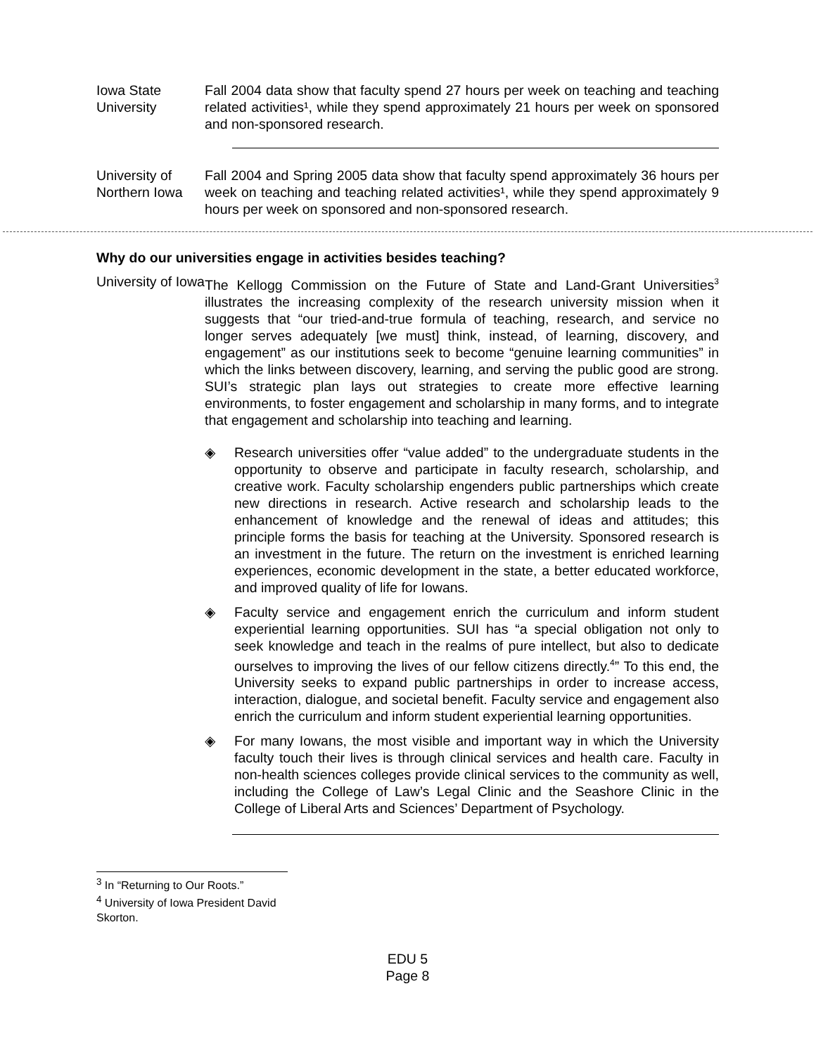Iowa State University
Fall 2004 data show that faculty spend 27 hours per week on teaching and teaching related activities¹, while they spend approximately 21 hours per week on sponsored and non-sponsored research.
University of Northern Iowa
Fall 2004 and Spring 2005 data show that faculty spend approximately 36 hours per week on teaching and teaching related activities¹, while they spend approximately 9 hours per week on sponsored and non-sponsored research.
Why do our universities engage in activities besides teaching?
University of Iowa
The Kellogg Commission on the Future of State and Land-Grant Universities<sup>3</sup> illustrates the increasing complexity of the research university mission when it suggests that “our tried-and-true formula of teaching, research, and service no longer serves adequately [we must] think, instead, of learning, discovery, and engagement” as our institutions seek to become “genuine learning communities” in which the links between discovery, learning, and serving the public good are strong. SUI’s strategic plan lays out strategies to create more effective learning environments, to foster engagement and scholarship in many forms, and to integrate that engagement and scholarship into teaching and learning.
◈ Research universities offer “value added” to the undergraduate students in the opportunity to observe and participate in faculty research, scholarship, and creative work. Faculty scholarship engenders public partnerships which create new directions in research. Active research and scholarship leads to the enhancement of knowledge and the renewal of ideas and attitudes; this principle forms the basis for teaching at the University. Sponsored research is an investment in the future. The return on the investment is enriched learning experiences, economic development in the state, a better educated workforce, and improved quality of life for Iowans.
◈ Faculty service and engagement enrich the curriculum and inform student experiential learning opportunities. SUI has “a special obligation not only to seek knowledge and teach in the realms of pure intellect, but also to dedicate ourselves to improving the lives of our fellow citizens directly.<sup>4</sup>” To this end, the University seeks to expand public partnerships in order to increase access, interaction, dialogue, and societal benefit. Faculty service and engagement also enrich the curriculum and inform student experiential learning opportunities.
◈ For many Iowans, the most visible and important way in which the University faculty touch their lives is through clinical services and health care. Faculty in non-health sciences colleges provide clinical services to the community as well, including the College of Law’s Legal Clinic and the Seashore Clinic in the College of Liberal Arts and Sciences’ Department of Psychology.
<sup>3</sup> In “Returning to Our Roots.”
<sup>4</sup> University of Iowa President David Skorton.
EDU 5
Page 8